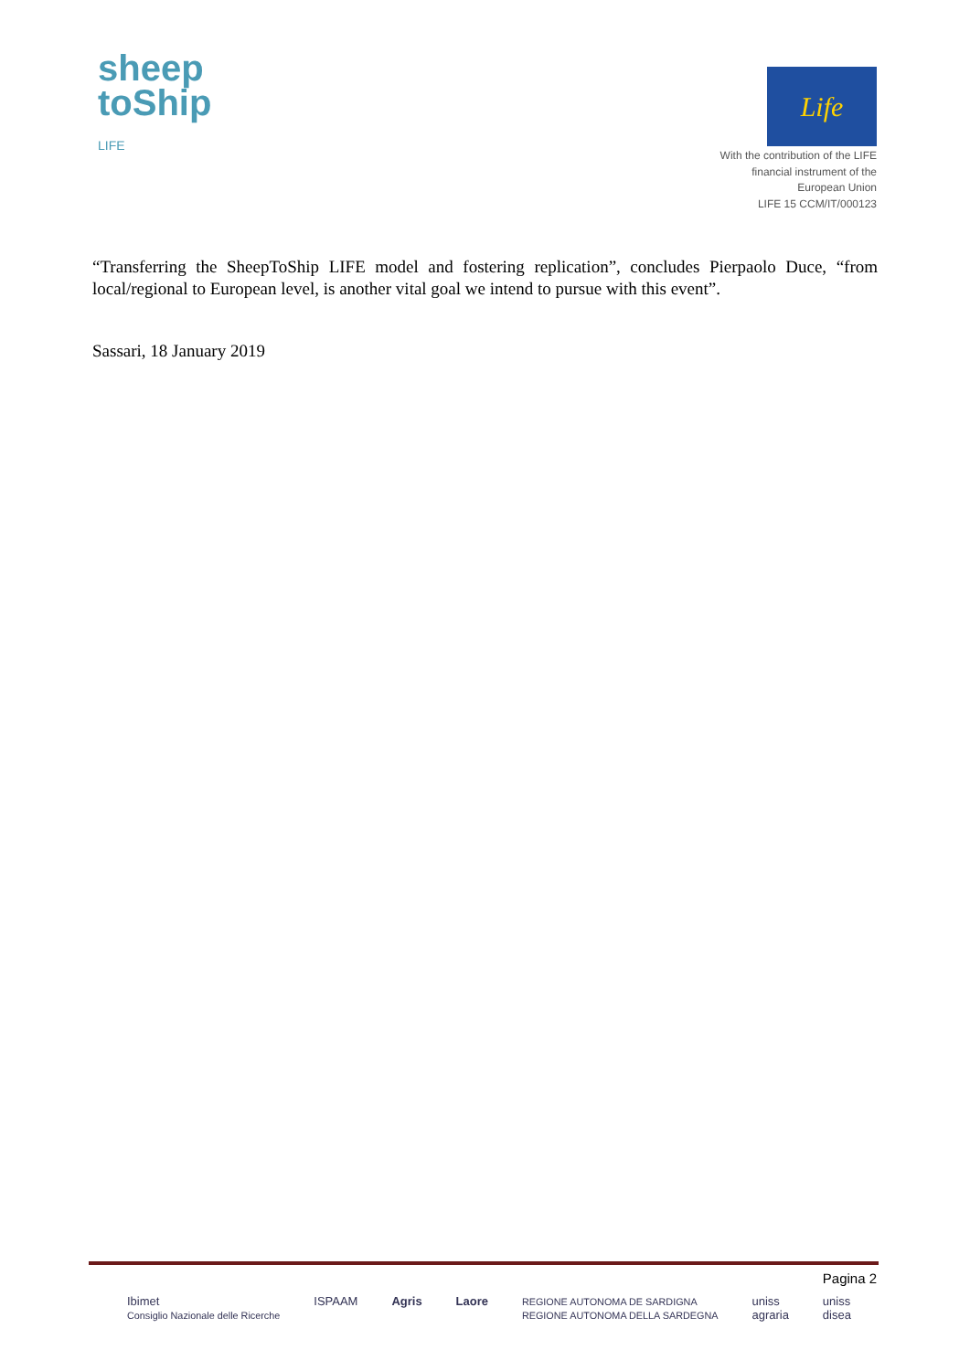sheep
toShip
LIFE
Life
With the contribution of the LIFE
financial instrument of the
European Union
LIFE 15 CCM/IT/000123
“Transferring the SheepToShip LIFE model and fostering replication”, concludes Pierpaolo Duce, “from local/regional to European level, is another vital goal we intend to pursue with this event”.
Sassari, 18 January 2019
Pagina 2
Ibimet
Consiglio Nazionale delle Ricerche
ISPAAM Agris Laore
REGIONE AUTONOMA DE SARDIGNA
REGIONE AUTONOMA DELLA SARDEGNA
uniss
agraria
uniss
disea